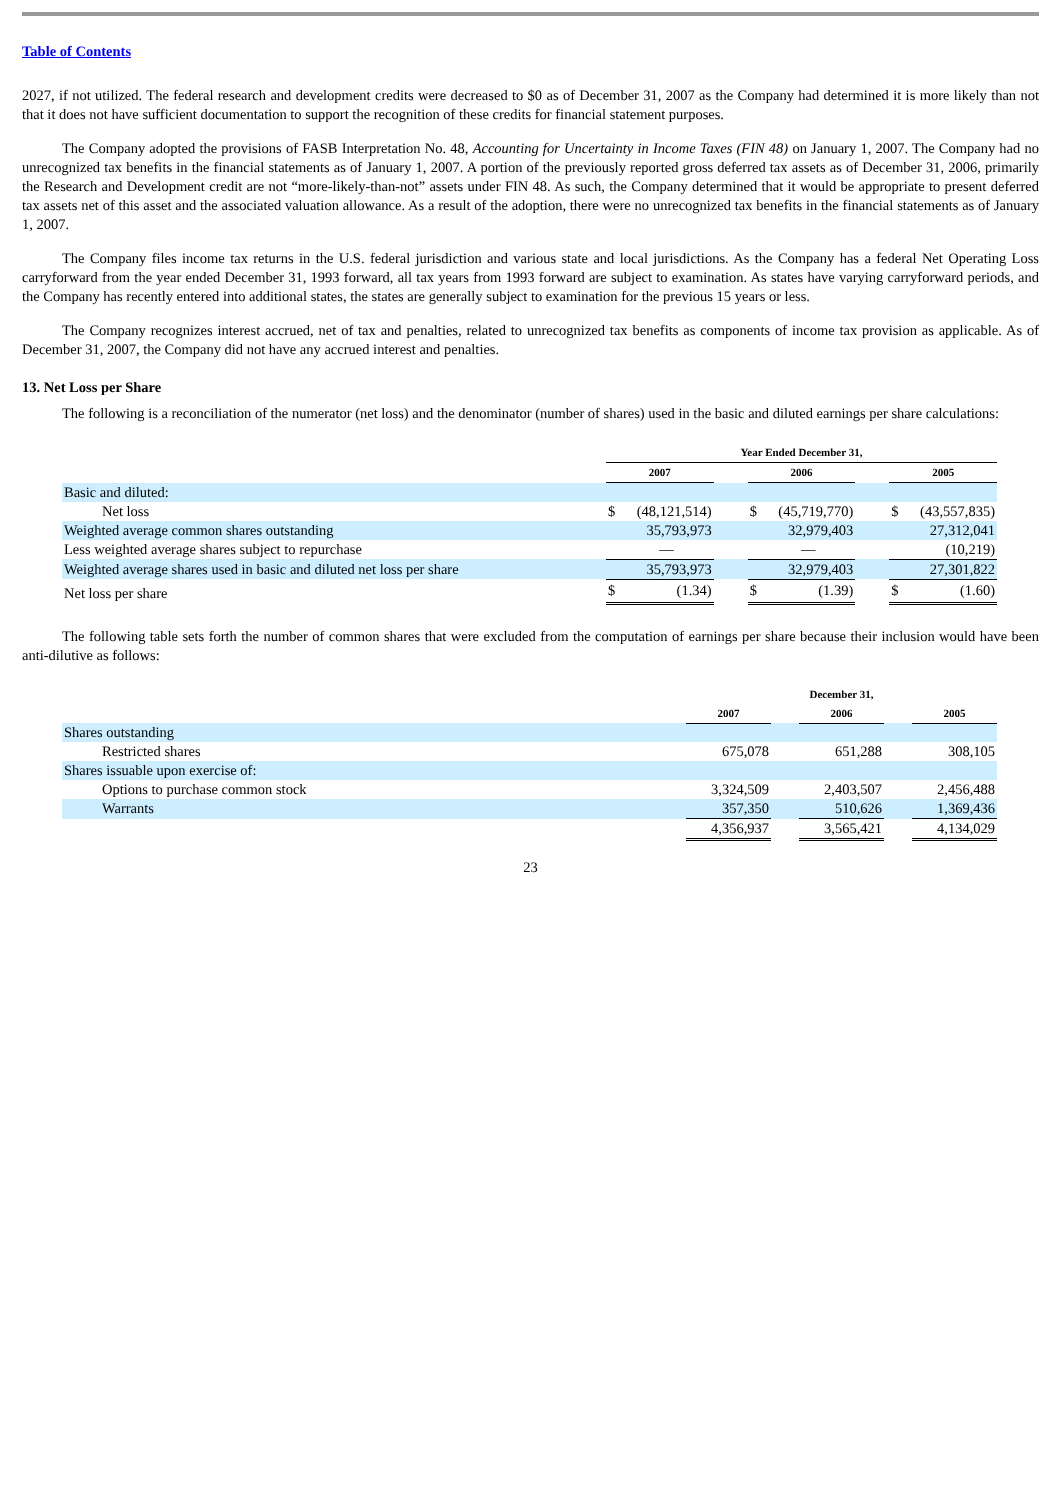Table of Contents
2027, if not utilized. The federal research and development credits were decreased to $0 as of December 31, 2007 as the Company had determined it is more likely than not that it does not have sufficient documentation to support the recognition of these credits for financial statement purposes.
The Company adopted the provisions of FASB Interpretation No. 48, Accounting for Uncertainty in Income Taxes (FIN 48) on January 1, 2007. The Company had no unrecognized tax benefits in the financial statements as of January 1, 2007. A portion of the previously reported gross deferred tax assets as of December 31, 2006, primarily the Research and Development credit are not “more-likely-than-not” assets under FIN 48. As such, the Company determined that it would be appropriate to present deferred tax assets net of this asset and the associated valuation allowance. As a result of the adoption, there were no unrecognized tax benefits in the financial statements as of January 1, 2007.
The Company files income tax returns in the U.S. federal jurisdiction and various state and local jurisdictions. As the Company has a federal Net Operating Loss carryforward from the year ended December 31, 1993 forward, all tax years from 1993 forward are subject to examination. As states have varying carryforward periods, and the Company has recently entered into additional states, the states are generally subject to examination for the previous 15 years or less.
The Company recognizes interest accrued, net of tax and penalties, related to unrecognized tax benefits as components of income tax provision as applicable. As of December 31, 2007, the Company did not have any accrued interest and penalties.
13. Net Loss per Share
The following is a reconciliation of the numerator (net loss) and the denominator (number of shares) used in the basic and diluted earnings per share calculations:
| | Year Ended December 31, | | | | | | | |
| | 2007 | | | 2006 | | | 2005 | |
| Basic and diluted: | | | | | | | | |
| Net loss | $ | (48,121,514) | | $ | (45,719,770) | | $ | (43,557,835) |
| Weighted average common shares outstanding | | 35,793,973 | | | 32,979,403 | | | 27,312,041 |
| Less weighted average shares subject to repurchase | | — | | | — | | | (10,219) |
| Weighted average shares used in basic and diluted net loss per share | | 35,793,973 | | | 32,979,403 | | | 27,301,822 |
| Net loss per share | $ | (1.34) | | $ | (1.39) | | $ | (1.60) |
The following table sets forth the number of common shares that were excluded from the computation of earnings per share because their inclusion would have been anti-dilutive as follows:
| | December 31, | | | | |
| | 2007 | | 2006 | | 2005 |
| Shares outstanding | | | | | |
| Restricted shares | 675,078 | | 651,288 | | 308,105 |
| Shares issuable upon exercise of: | | | | | |
| Options to purchase common stock | 3,324,509 | | 2,403,507 | | 2,456,488 |
| Warrants | 357,350 | | 510,626 | | 1,369,436 |
| | 4,356,937 | | 3,565,421 | | 4,134,029 |
23